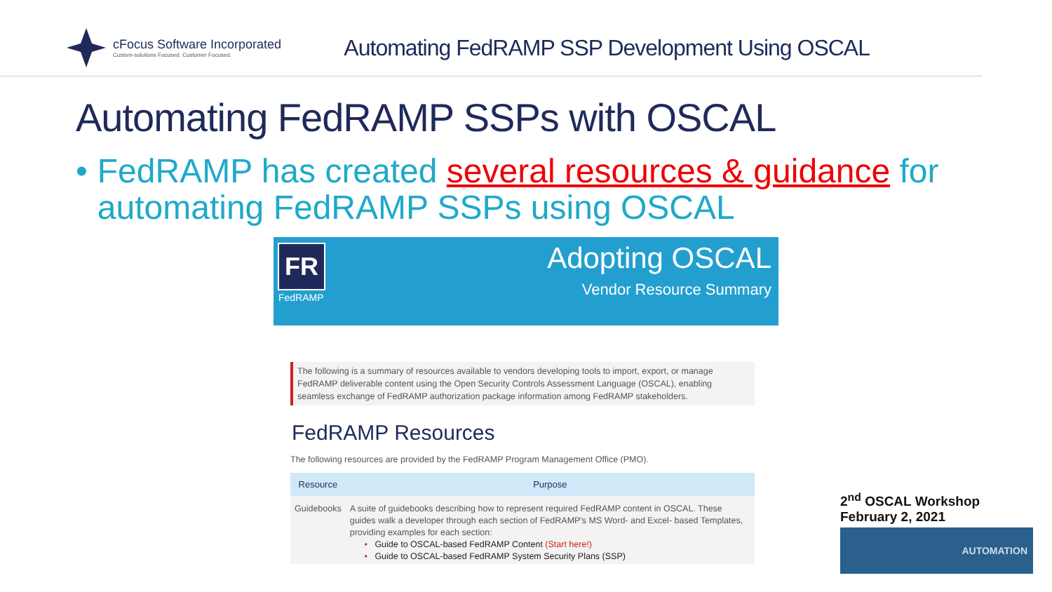cFocus Software Incorporated
Custom-solutions Focused. Customer Focused.
Automating FedRAMP SSP Development Using OSCAL
Automating FedRAMP SSPs with OSCAL
• FedRAMP has created several resources & guidance for automating FedRAMP SSPs using OSCAL
FR
FedRAMP
Adopting OSCAL
Vendor Resource Summary
The following is a summary of resources available to vendors developing tools to import, export, or manage FedRAMP deliverable content using the Open Security Controls Assessment Language (OSCAL), enabling seamless exchange of FedRAMP authorization package information among FedRAMP stakeholders.
FedRAMP Resources
The following resources are provided by the FedRAMP Program Management Office (PMO).
| Resource | Purpose |
| --- | --- |
| Guidebooks | A suite of guidebooks describing how to represent required FedRAMP content in OSCAL. These guides walk a developer through each section of FedRAMP's MS Word- and Excel- based Templates, providing examples for each section: • Guide to OSCAL-based FedRAMP Content (Start here!) • Guide to OSCAL-based FedRAMP System Security Plans (SSP) |
2<sup>nd</sup> OSCAL Workshop
February 2, 2021
AUTOMATION